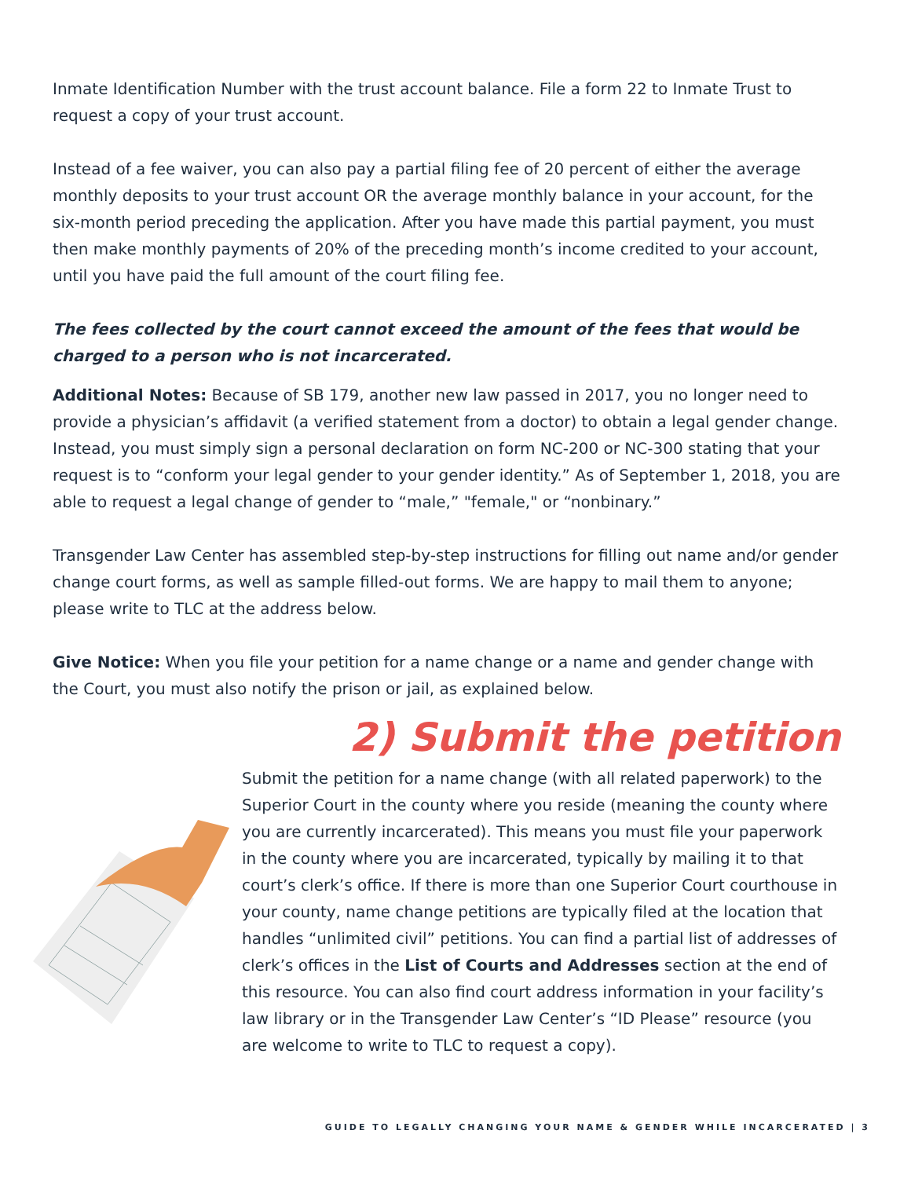Inmate Identification Number with the trust account balance. File a form 22 to Inmate Trust to request a copy of your trust account.
Instead of a fee waiver, you can also pay a partial filing fee of 20 percent of either the average monthly deposits to your trust account OR the average monthly balance in your account, for the six-month period preceding the application. After you have made this partial payment, you must then make monthly payments of 20% of the preceding month’s income credited to your account, until you have paid the full amount of the court filing fee.
The fees collected by the court cannot exceed the amount of the fees that would be charged to a person who is not incarcerated.
Additional Notes: Because of SB 179, another new law passed in 2017, you no longer need to provide a physician’s affidavit (a verified statement from a doctor) to obtain a legal gender change. Instead, you must simply sign a personal declaration on form NC-200 or NC-300 stating that your request is to “conform your legal gender to your gender identity.” As of September 1, 2018, you are able to request a legal change of gender to “male,” "female," or “nonbinary.”
Transgender Law Center has assembled step-by-step instructions for filling out name and/or gender change court forms, as well as sample filled-out forms. We are happy to mail them to anyone; please write to TLC at the address below.
Give Notice: When you file your petition for a name change or a name and gender change with the Court, you must also notify the prison or jail, as explained below.
2) Submit the petition
Submit the petition for a name change (with all related paperwork) to the Superior Court in the county where you reside (meaning the county where you are currently incarcerated). This means you must file your paperwork in the county where you are incarcerated, typically by mailing it to that court’s clerk’s office. If there is more than one Superior Court courthouse in your county, name change petitions are typically filed at the location that handles “unlimited civil” petitions. You can find a partial list of addresses of clerk’s offices in the List of Courts and Addresses section at the end of this resource. You can also find court address information in your facility’s law library or in the Transgender Law Center’s “ID Please” resource (you are welcome to write to TLC to request a copy).
GUIDE TO LEGALLY CHANGING YOUR NAME & GENDER WHILE INCARCERATED | 3